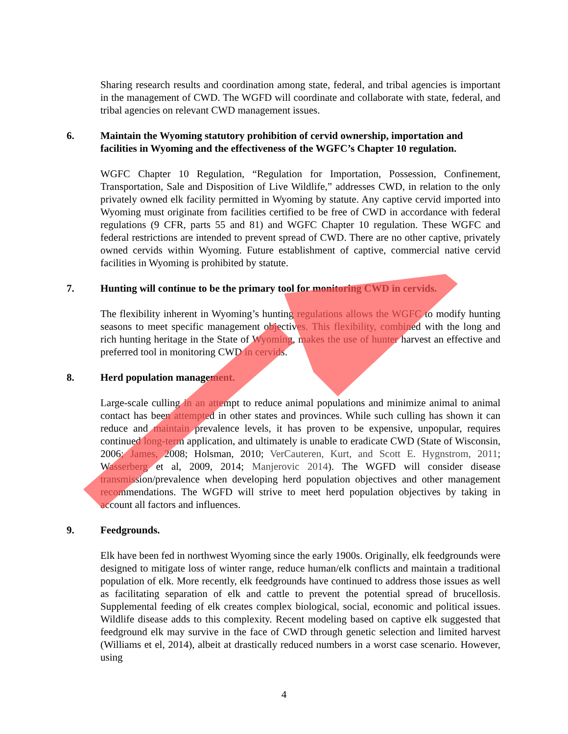Sharing research results and coordination among state, federal, and tribal agencies is important in the management of CWD. The WGFD will coordinate and collaborate with state, federal, and tribal agencies on relevant CWD management issues.
6. Maintain the Wyoming statutory prohibition of cervid ownership, importation and facilities in Wyoming and the effectiveness of the WGFC’s Chapter 10 regulation.
WGFC Chapter 10 Regulation, “Regulation for Importation, Possession, Confinement, Transportation, Sale and Disposition of Live Wildlife,” addresses CWD, in relation to the only privately owned elk facility permitted in Wyoming by statute. Any captive cervid imported into Wyoming must originate from facilities certified to be free of CWD in accordance with federal regulations (9 CFR, parts 55 and 81) and WGFC Chapter 10 regulation. These WGFC and federal restrictions are intended to prevent spread of CWD. There are no other captive, privately owned cervids within Wyoming. Future establishment of captive, commercial native cervid facilities in Wyoming is prohibited by statute.
7. Hunting will continue to be the primary tool for monitoring CWD in cervids.
The flexibility inherent in Wyoming’s hunting regulations allows the WGFC to modify hunting seasons to meet specific management objectives. This flexibility, combined with the long and rich hunting heritage in the State of Wyoming, makes the use of hunter harvest an effective and preferred tool in monitoring CWD in cervids.
8. Herd population management.
Large-scale culling in an attempt to reduce animal populations and minimize animal to animal contact has been attempted in other states and provinces. While such culling has shown it can reduce and maintain prevalence levels, it has proven to be expensive, unpopular, requires continued long-term application, and ultimately is unable to eradicate CWD (State of Wisconsin, 2006; James, 2008; Holsman, 2010; VerCauteren, Kurt, and Scott E. Hygnstrom, 2011; Wasserberg et al, 2009, 2014; Manjerovic 2014). The WGFD will consider disease transmission/prevalence when developing herd population objectives and other management recommendations. The WGFD will strive to meet herd population objectives by taking in account all factors and influences.
9. Feedgrounds.
Elk have been fed in northwest Wyoming since the early 1900s. Originally, elk feedgrounds were designed to mitigate loss of winter range, reduce human/elk conflicts and maintain a traditional population of elk. More recently, elk feedgrounds have continued to address those issues as well as facilitating separation of elk and cattle to prevent the potential spread of brucellosis. Supplemental feeding of elk creates complex biological, social, economic and political issues. Wildlife disease adds to this complexity. Recent modeling based on captive elk suggested that feedground elk may survive in the face of CWD through genetic selection and limited harvest (Williams et el, 2014), albeit at drastically reduced numbers in a worst case scenario. However, using
4